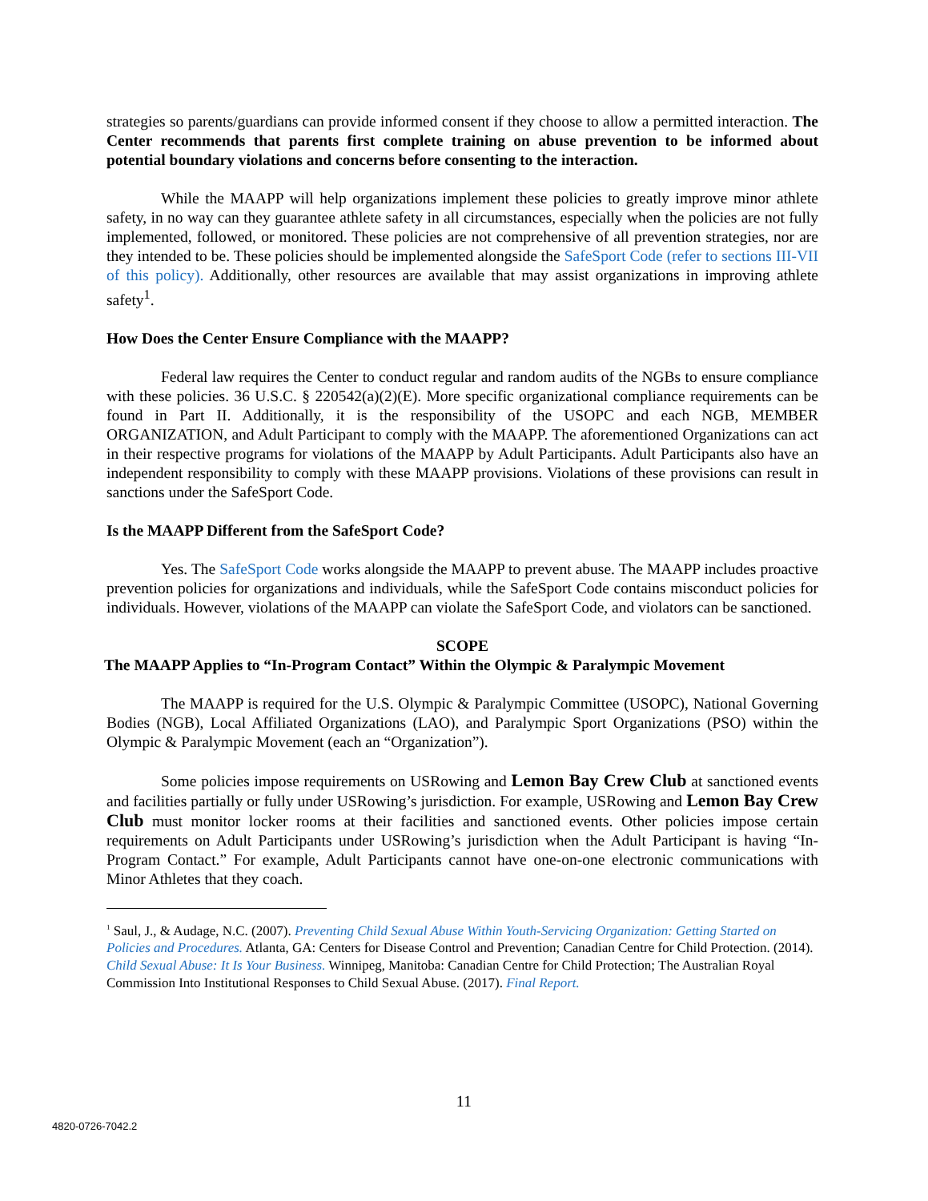strategies so parents/guardians can provide informed consent if they choose to allow a permitted interaction. The Center recommends that parents first complete training on abuse prevention to be informed about potential boundary violations and concerns before consenting to the interaction.
While the MAAPP will help organizations implement these policies to greatly improve minor athlete safety, in no way can they guarantee athlete safety in all circumstances, especially when the policies are not fully implemented, followed, or monitored. These policies are not comprehensive of all prevention strategies, nor are they intended to be. These policies should be implemented alongside the SafeSport Code (refer to sections III-VII of this policy). Additionally, other resources are available that may assist organizations in improving athlete safety<sup>1</sup>.
How Does the Center Ensure Compliance with the MAAPP?
Federal law requires the Center to conduct regular and random audits of the NGBs to ensure compliance with these policies. 36 U.S.C. § 220542(a)(2)(E). More specific organizational compliance requirements can be found in Part II. Additionally, it is the responsibility of the USOPC and each NGB, MEMBER ORGANIZATION, and Adult Participant to comply with the MAAPP. The aforementioned Organizations can act in their respective programs for violations of the MAAPP by Adult Participants. Adult Participants also have an independent responsibility to comply with these MAAPP provisions. Violations of these provisions can result in sanctions under the SafeSport Code.
Is the MAAPP Different from the SafeSport Code?
Yes. The SafeSport Code works alongside the MAAPP to prevent abuse. The MAAPP includes proactive prevention policies for organizations and individuals, while the SafeSport Code contains misconduct policies for individuals. However, violations of the MAAPP can violate the SafeSport Code, and violators can be sanctioned.
SCOPE
The MAAPP Applies to “In-Program Contact” Within the Olympic & Paralympic Movement
The MAAPP is required for the U.S. Olympic & Paralympic Committee (USOPC), National Governing Bodies (NGB), Local Affiliated Organizations (LAO), and Paralympic Sport Organizations (PSO) within the Olympic & Paralympic Movement (each an “Organization”).
Some policies impose requirements on USRowing and Lemon Bay Crew Club at sanctioned events and facilities partially or fully under USRowing’s jurisdiction. For example, USRowing and Lemon Bay Crew Club must monitor locker rooms at their facilities and sanctioned events. Other policies impose certain requirements on Adult Participants under USRowing’s jurisdiction when the Adult Participant is having “In-Program Contact.” For example, Adult Participants cannot have one-on-one electronic communications with Minor Athletes that they coach.
<sup>1</sup> Saul, J., & Audage, N.C. (2007). Preventing Child Sexual Abuse Within Youth-Servicing Organization: Getting Started on Policies and Procedures. Atlanta, GA: Centers for Disease Control and Prevention; Canadian Centre for Child Protection. (2014). Child Sexual Abuse: It Is Your Business. Winnipeg, Manitoba: Canadian Centre for Child Protection; The Australian Royal Commission Into Institutional Responses to Child Sexual Abuse. (2017). Final Report.
11
4820-0726-7042.2